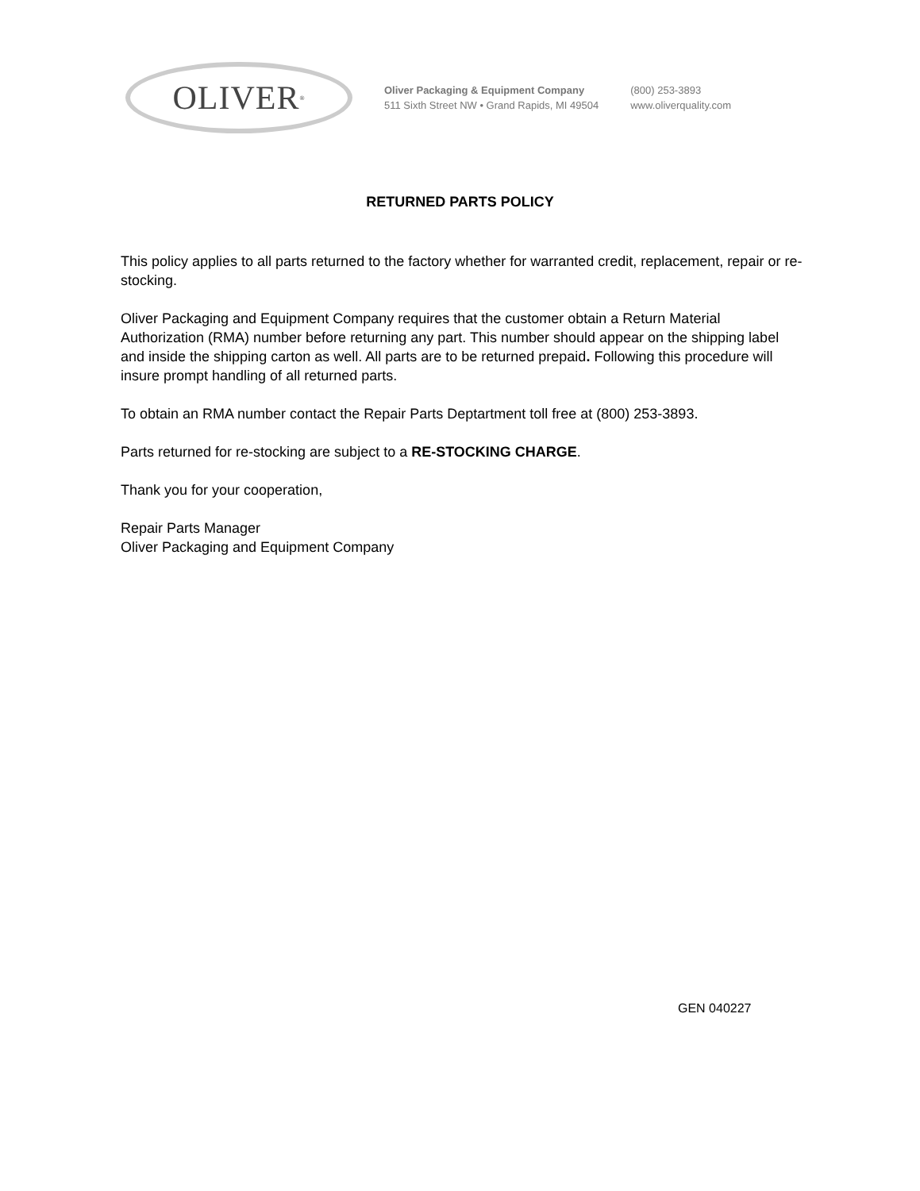OLIVER<sup>®</sup>
Oliver Packaging & Equipment Company
511 Sixth Street NW • Grand Rapids, MI 49504
(800) 253-3893
www.oliverquality.com
RETURNED PARTS POLICY
This policy applies to all parts returned to the factory whether for warranted credit, replacement, repair or re-stocking.
Oliver Packaging and Equipment Company requires that the customer obtain a Return Material Authorization (RMA) number before returning any part. This number should appear on the shipping label and inside the shipping carton as well. All parts are to be returned prepaid. Following this procedure will insure prompt handling of all returned parts.
To obtain an RMA number contact the Repair Parts Deptartment toll free at (800) 253-3893.
Parts returned for re-stocking are subject to a RE-STOCKING CHARGE.
Thank you for your cooperation,
Repair Parts Manager
Oliver Packaging and Equipment Company
GEN 040227